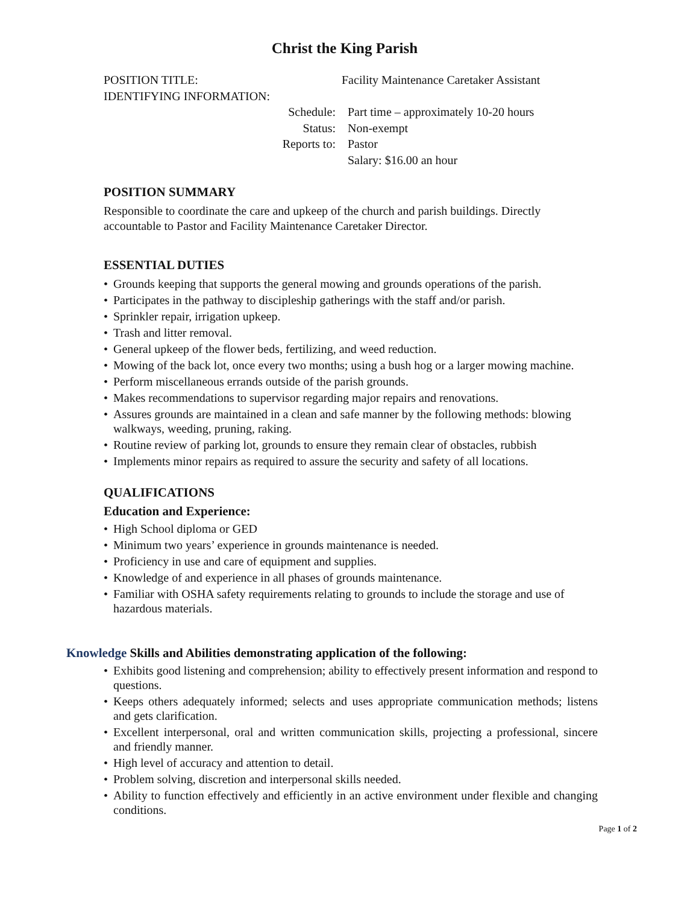Christ the King Parish
POSITION TITLE: Facility Maintenance Caretaker Assistant
IDENTIFYING INFORMATION:
Schedule: Part time – approximately 10-20 hours
Status: Non-exempt
Reports to: Pastor
Salary: $16.00 an hour
POSITION SUMMARY
Responsible to coordinate the care and upkeep of the church and parish buildings. Directly accountable to Pastor and Facility Maintenance Caretaker Director.
ESSENTIAL DUTIES
• Grounds keeping that supports the general mowing and grounds operations of the parish.
• Participates in the pathway to discipleship gatherings with the staff and/or parish.
• Sprinkler repair, irrigation upkeep.
• Trash and litter removal.
• General upkeep of the flower beds, fertilizing, and weed reduction.
• Mowing of the back lot, once every two months; using a bush hog or a larger mowing machine.
• Perform miscellaneous errands outside of the parish grounds.
• Makes recommendations to supervisor regarding major repairs and renovations.
• Assures grounds are maintained in a clean and safe manner by the following methods: blowing walkways, weeding, pruning, raking.
• Routine review of parking lot, grounds to ensure they remain clear of obstacles, rubbish
• Implements minor repairs as required to assure the security and safety of all locations.
QUALIFICATIONS
Education and Experience:
• High School diploma or GED
• Minimum two years’ experience in grounds maintenance is needed.
• Proficiency in use and care of equipment and supplies.
• Knowledge of and experience in all phases of grounds maintenance.
• Familiar with OSHA safety requirements relating to grounds to include the storage and use of hazardous materials.
Knowledge Skills and Abilities demonstrating application of the following:
• Exhibits good listening and comprehension; ability to effectively present information and respond to questions.
• Keeps others adequately informed; selects and uses appropriate communication methods; listens and gets clarification.
• Excellent interpersonal, oral and written communication skills, projecting a professional, sincere and friendly manner.
• High level of accuracy and attention to detail.
• Problem solving, discretion and interpersonal skills needed.
• Ability to function effectively and efficiently in an active environment under flexible and changing conditions.
Page 1 of 2